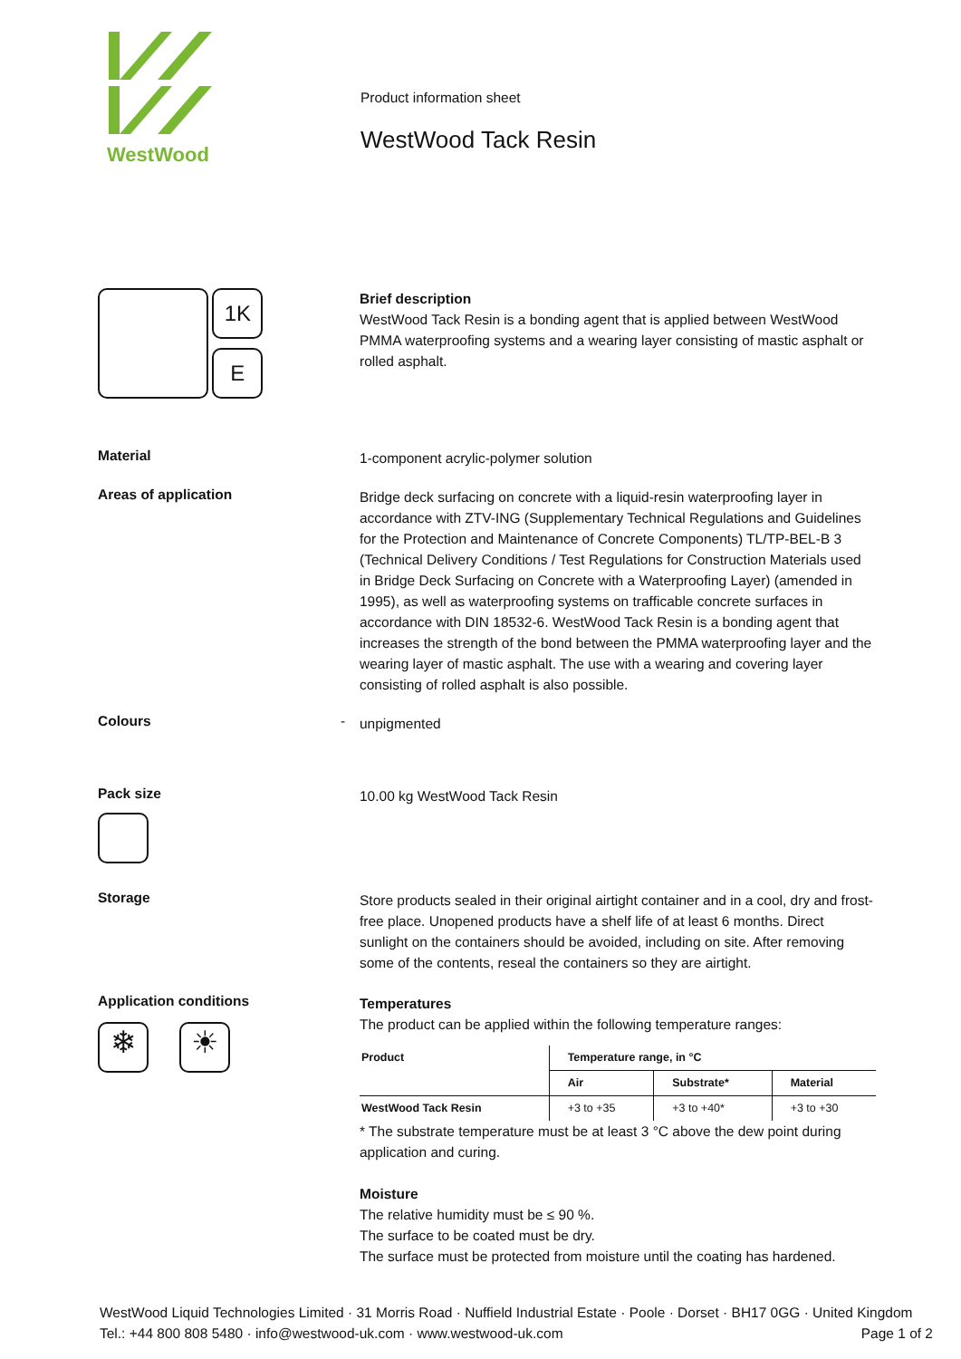WestWood
Product information sheet
WestWood Tack Resin
1K
E
Brief description
WestWood Tack Resin is a bonding agent that is applied between WestWood PMMA waterproofing systems and a wearing layer consisting of mastic asphalt or rolled asphalt.
Material
1-component acrylic-polymer solution
Areas of application
Bridge deck surfacing on concrete with a liquid-resin waterproofing layer in accordance with ZTV-ING (Supplementary Technical Regulations and Guidelines for the Protection and Maintenance of Concrete Components) TL/TP-BEL-B 3 (Technical Delivery Conditions / Test Regulations for Construction Materials used in Bridge Deck Surfacing on Concrete with a Waterproofing Layer) (amended in 1995), as well as waterproofing systems on trafficable concrete surfaces in accordance with DIN 18532-6. WestWood Tack Resin is a bonding agent that increases the strength of the bond between the PMMA waterproofing layer and the wearing layer of mastic asphalt. The use with a wearing and covering layer consisting of rolled asphalt is also possible.
Colours -
unpigmented
Pack size
10.00 kg WestWood Tack Resin
Storage
Store products sealed in their original airtight container and in a cool, dry and frost-free place. Unopened products have a shelf life of at least 6 months. Direct sunlight on the containers should be avoided, including on site. After removing some of the contents, reseal the containers so they are airtight.
Application conditions
❄ ☀
Temperatures
The product can be applied within the following temperature ranges:
| Product | Temperature range, in °C | | |
| --- | --- | --- | --- |
| | Air | Substrate* | Material |
| WestWood Tack Resin | +3 to +35 | +3 to +40* | +3 to +30 |
* The substrate temperature must be at least 3 °C above the dew point during application and curing.
Moisture
The relative humidity must be ≤ 90 %.
The surface to be coated must be dry.
The surface must be protected from moisture until the coating has hardened.
WestWood Liquid Technologies Limited · 31 Morris Road · Nuffield Industrial Estate · Poole · Dorset · BH17 0GG · United Kingdom
Tel.: +44 800 808 5480 · info@westwood-uk.com · www.westwood-uk.com Page 1 of 2